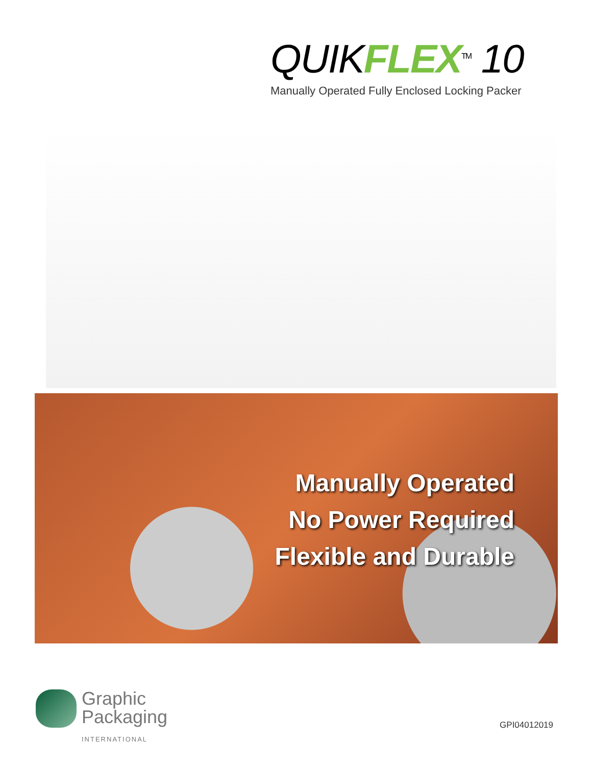QUIKFLEX<sup>TM</sup> 10
Manually Operated Fully Enclosed Locking Packer
Manually Operated
No Power Required
Flexible and Durable
Graphic
Packaging
INTERNATIONAL
GPI04012019